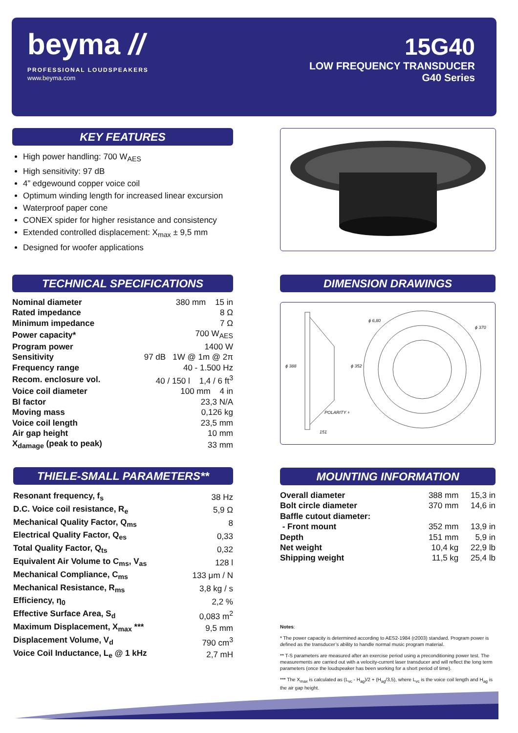beyma //
PROFESSIONAL LOUDSPEAKERS
www.beyma.com
15G40
LOW FREQUENCY TRANSDUCER
G40 Series
KEY FEATURES
High power handling: 700 W<sub>AES</sub>
High sensitivity: 97 dB
4” edgewound copper voice coil
Optimum winding length for increased linear excursion
Waterproof paper cone
CONEX spider for higher resistance and consistency
Extended controlled displacement: X<sub>max</sub> ± 9,5 mm
Designed for woofer applications
TECHNICAL SPECIFICATIONS
| Nominal diameter | 380 mm 15 in |
| Rated impedance | 8 Ω |
| Minimum impedance | 7 Ω |
| Power capacity* | 700 W<sub>AES</sub> |
| Program power | 1400 W |
| Sensitivity | 97 dB 1W @ 1m @ 2π |
| Frequency range | 40 - 1.500 Hz |
| Recom. enclosure vol. | 40 / 150 l 1,4 / 6 ft<sup>3</sup> |
| Voice coil diameter | 100 mm 4 in |
| Bl factor | 23,3 N/A |
| Moving mass | 0,126 kg |
| Voice coil length | 23,5 mm |
| Air gap height | 10 mm |
| X<sub>damage</sub> (peak to peak) | 33 mm |
DIMENSION DRAWINGS
ϕ 6,80
ϕ 370
ϕ 388 ϕ 352
POLARITY +
151
THIELE-SMALL PARAMETERS**
| Resonant frequency, f<sub>s</sub> | 38 Hz |
| D.C. Voice coil resistance, R<sub>e</sub> | 5,9 Ω |
| Mechanical Quality Factor, Q<sub>ms</sub> | 8 |
| Electrical Quality Factor, Q<sub>es</sub> | 0,33 |
| Total Quality Factor, Q<sub>ts</sub> | 0,32 |
| Equivalent Air Volume to C<sub>ms</sub>, V<sub>as</sub> | 128 l |
| Mechanical Compliance, C<sub>ms</sub> | 133 μm / N |
| Mechanical Resistance, R<sub>ms</sub> | 3,8 kg / s |
| Efficiency, η<sub>0</sub> | 2,2 % |
| Effective Surface Area, S<sub>d</sub> | 0,083 m<sup>2</sup> |
| Maximum Displacement, X<sub>max</sub> *** | 9,5 mm |
| Displacement Volume, V<sub>d</sub> | 790 cm<sup>3</sup> |
| Voice Coil Inductance, L<sub>e</sub> @ 1 kHz | 2,7 mH |
MOUNTING INFORMATION
| Overall diameter | 388 mm | 15,3 in |
| Bolt circle diameter | 370 mm | 14,6 in |
| Baffle cutout diameter: | | |
| - Front mount | 352 mm | 13,9 in |
| Depth | 151 mm | 5,9 in |
| Net weight | 10,4 kg | 22,9 lb |
| Shipping weight | 11,5 kg | 25,4 lb |
Notes:
* The power capacity is determined according to AES2-1984 (r2003) standard. Program power is defined as the transducer’s ability to handle normal music program material.
** T-S parameters are measured after an exercise period using a preconditioning power test. The measurements are carried out with a velocity-current laser transducer and will reflect the long term parameters (once the loudspeaker has been working for a short period of time).
*** The X<sub>max</sub> is calculated as (L<sub>vc</sub> - H<sub>ag</sub>)/2 + (H<sub>ag</sub>/3,5), where L<sub>vc</sub> is the voice coil length and H<sub>ag</sub> is the air gap height.